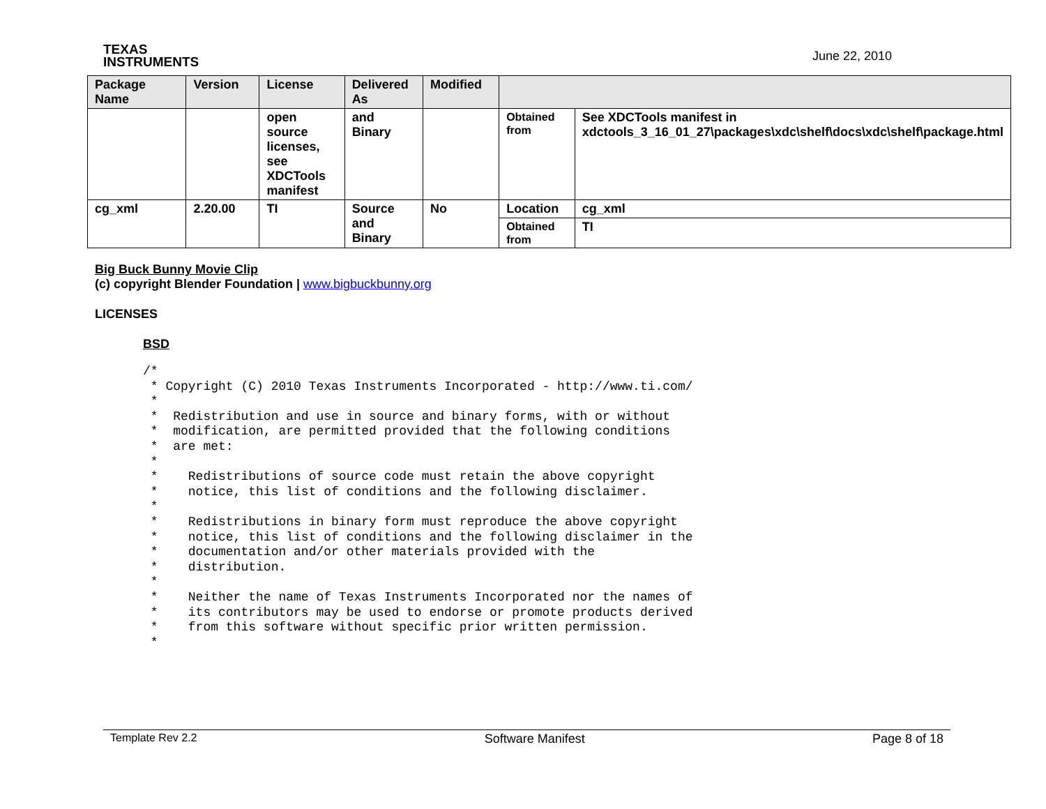TEXAS
INSTRUMENTS
June 22, 2010
| Package Name | Version | License | Delivered As | Modified | | |
| --- | --- | --- | --- | --- | --- | --- |
| | | open source licenses, see XDCTools manifest | and Binary | | Obtained from | See XDCTools manifest in xdctools_3_16_01_27\packages\xdc\shelf\docs\xdc\shelf\package.html |
| cg_xml | 2.20.00 | TI | Source and Binary | No | Location | cg_xml |
| | | | | | Obtained from | TI |
Big Buck Bunny Movie Clip
(c) copyright Blender Foundation | www.bigbuckbunny.org
LICENSES
BSD
/*
 * Copyright (C) 2010 Texas Instruments Incorporated - http://www.ti.com/
 *
 *  Redistribution and use in source and binary forms, with or without
 *  modification, are permitted provided that the following conditions
 *  are met:
 *
 *    Redistributions of source code must retain the above copyright
 *    notice, this list of conditions and the following disclaimer.
 *
 *    Redistributions in binary form must reproduce the above copyright
 *    notice, this list of conditions and the following disclaimer in the
 *    documentation and/or other materials provided with the
 *    distribution.
 *
 *    Neither the name of Texas Instruments Incorporated nor the names of
 *    its contributors may be used to endorse or promote products derived
 *    from this software without specific prior written permission.
 *
Template Rev 2.2 Software Manifest Page 8 of 18